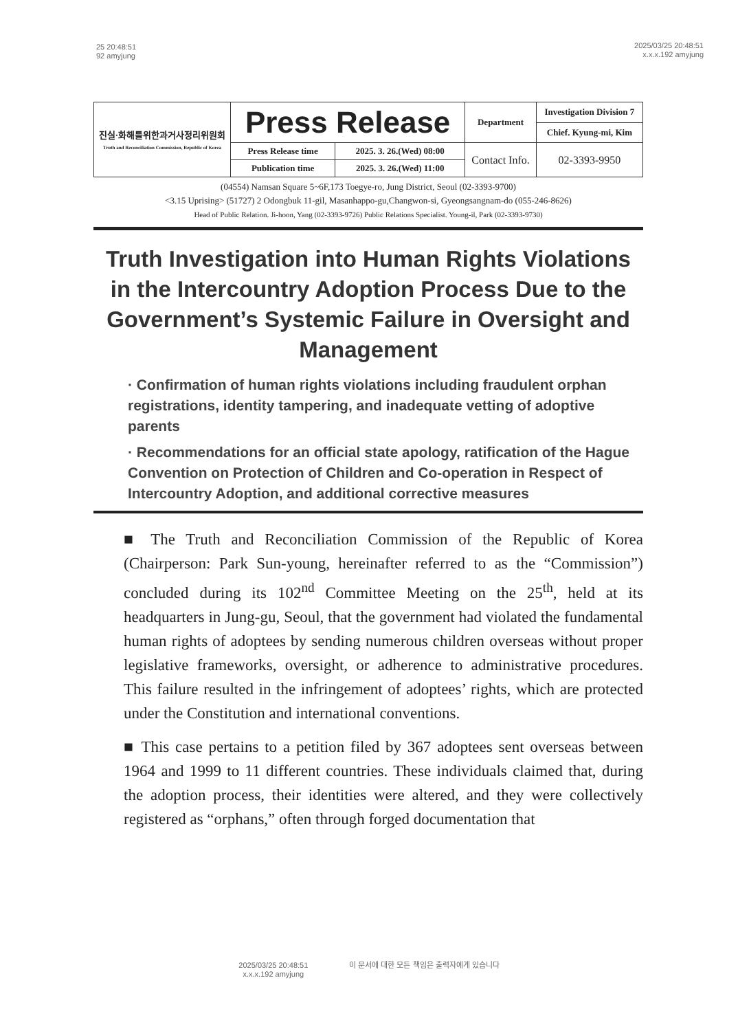25 20:48:51
92 amyjung
2025/03/25 20:48:51
x.x.x.192 amyjung
| 진실·화해를위한과거사정리위원회 Truth and Reconciliation Commission, Republic of Korea | Press Release | | Department | Investigation Division 7 |
| | | | | Chief. Kyung-mi, Kim |
| | Press Release time | 2025. 3. 26.(Wed) 08:00 | Contact Info. | 02-3393-9950 |
| | Publication time | 2025. 3. 26.(Wed) 11:00 | | |
(04554) Namsan Square 5~6F,173 Toegye-ro, Jung District, Seoul (02-3393-9700)
<3.15 Uprising> (51727) 2 Odongbuk 11-gil, Masanhappo-gu,Changwon-si, Gyeongsangnam-do (055-246-8626)
Head of Public Relation. Ji-hoon, Yang (02-3393-9726) Public Relations Specialist. Young-il, Park (02-3393-9730)
Truth Investigation into Human Rights Violations in the Intercountry Adoption Process Due to the Government’s Systemic Failure in Oversight and Management
· Confirmation of human rights violations including fraudulent orphan registrations, identity tampering, and inadequate vetting of adoptive parents
· Recommendations for an official state apology, ratification of the Hague Convention on Protection of Children and Co-operation in Respect of Intercountry Adoption, and additional corrective measures
■ The Truth and Reconciliation Commission of the Republic of Korea (Chairperson: Park Sun-young, hereinafter referred to as the “Commission”) concluded during its 102<sup>nd</sup> Committee Meeting on the 25<sup>th</sup>, held at its headquarters in Jung-gu, Seoul, that the government had violated the fundamental human rights of adoptees by sending numerous children overseas without proper legislative frameworks, oversight, or adherence to administrative procedures. This failure resulted in the infringement of adoptees’ rights, which are protected under the Constitution and international conventions.
■ This case pertains to a petition filed by 367 adoptees sent overseas between 1964 and 1999 to 11 different countries. These individuals claimed that, during the adoption process, their identities were altered, and they were collectively registered as “orphans,” often through forged documentation that
2025/03/25 20:48:51
x.x.x.192 amyjung
이 문서에 대한 모든 책임은 출력자에게 있습니다